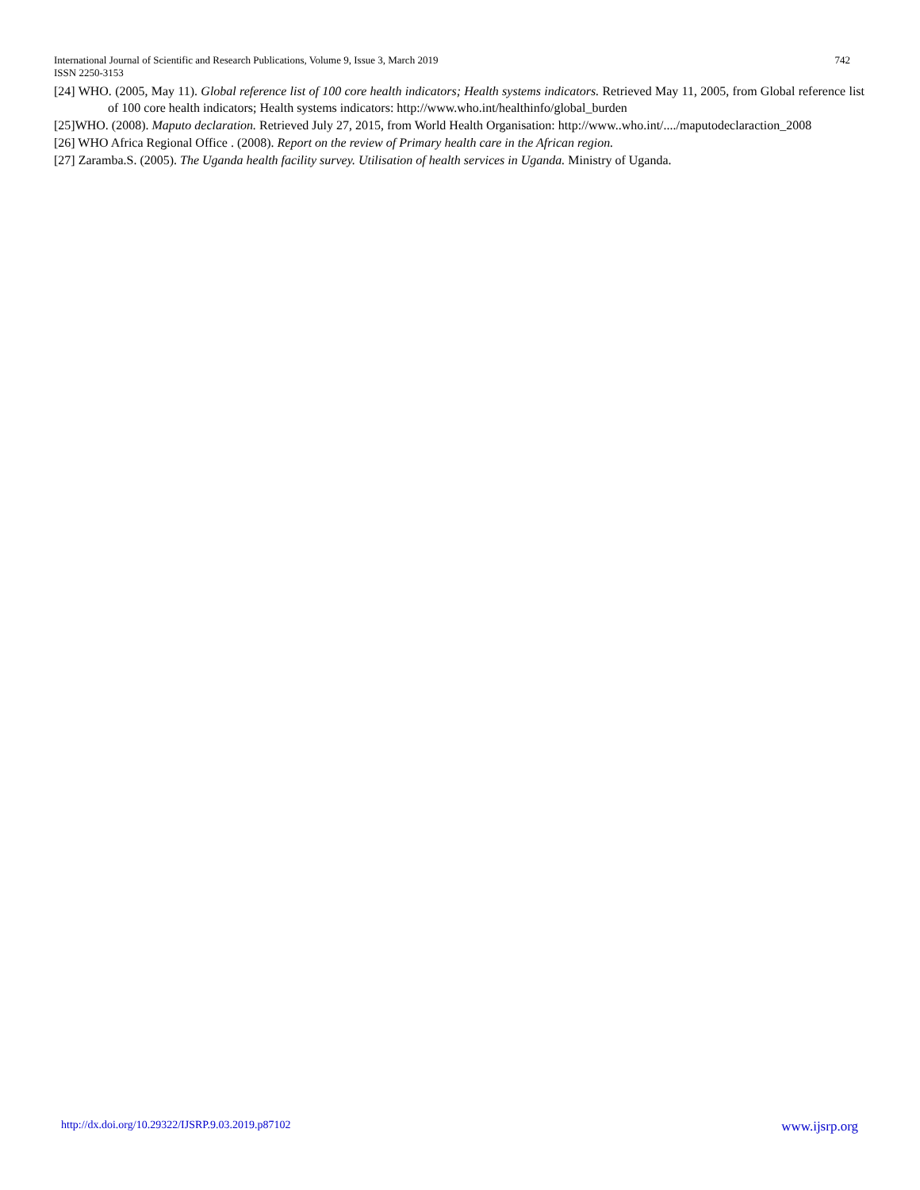742 International Journal of Scientific and Research Publications, Volume 9, Issue 3, March 2019
ISSN 2250-3153
[24] WHO. (2005, May 11). Global reference list of 100 core health indicators; Health systems indicators. Retrieved May 11, 2005, from Global reference list of 100 core health indicators; Health systems indicators: http://www.who.int/healthinfo/global_burden
[25]WHO. (2008). Maputo declaration. Retrieved July 27, 2015, from World Health Organisation: http://www..who.int/..../maputodeclaraction_2008
[26] WHO Africa Regional Office . (2008). Report on the review of Primary health care in the African region.
[27] Zaramba.S. (2005). The Uganda health facility survey. Utilisation of health services in Uganda. Ministry of Uganda.
www.ijsrp.org http://dx.doi.org/10.29322/IJSRP.9.03.2019.p87102